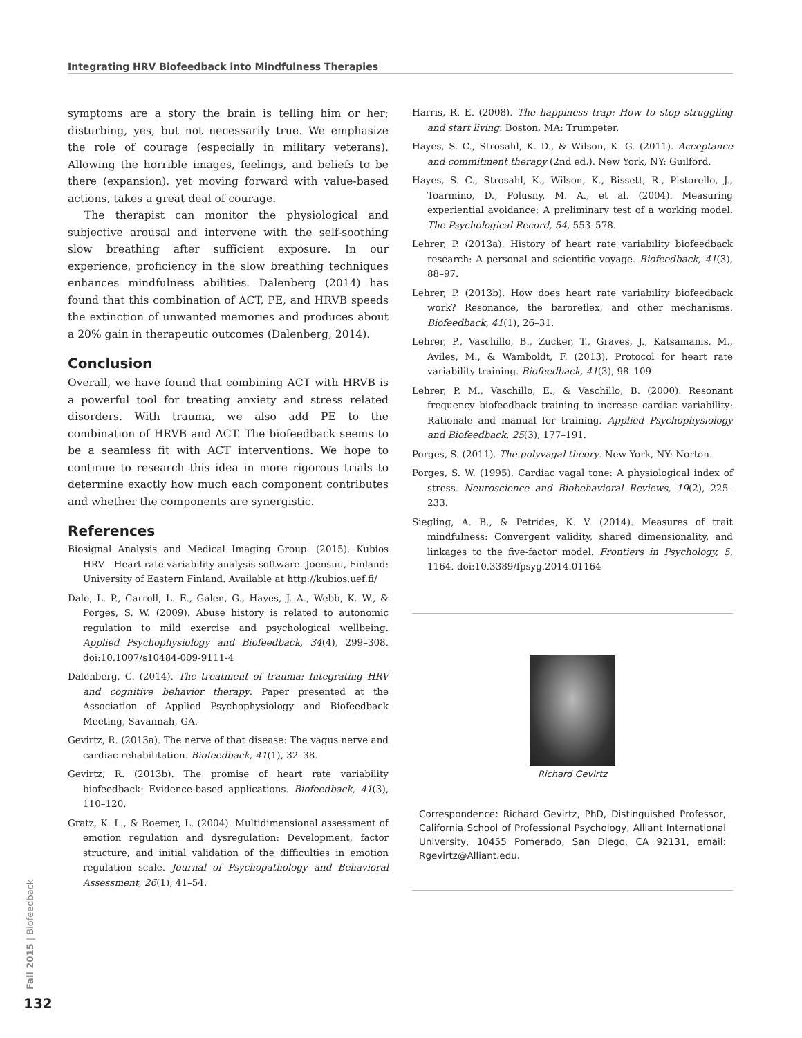Integrating HRV Biofeedback into Mindfulness Therapies
symptoms are a story the brain is telling him or her; disturbing, yes, but not necessarily true. We emphasize the role of courage (especially in military veterans). Allowing the horrible images, feelings, and beliefs to be there (expansion), yet moving forward with value-based actions, takes a great deal of courage.
The therapist can monitor the physiological and subjective arousal and intervene with the self-soothing slow breathing after sufficient exposure. In our experience, proficiency in the slow breathing techniques enhances mindfulness abilities. Dalenberg (2014) has found that this combination of ACT, PE, and HRVB speeds the extinction of unwanted memories and produces about a 20% gain in therapeutic outcomes (Dalenberg, 2014).
Conclusion
Overall, we have found that combining ACT with HRVB is a powerful tool for treating anxiety and stress related disorders. With trauma, we also add PE to the combination of HRVB and ACT. The biofeedback seems to be a seamless fit with ACT interventions. We hope to continue to research this idea in more rigorous trials to determine exactly how much each component contributes and whether the components are synergistic.
References
Biosignal Analysis and Medical Imaging Group. (2015). Kubios HRV—Heart rate variability analysis software. Joensuu, Finland: University of Eastern Finland. Available at http://kubios.uef.fi/
Dale, L. P., Carroll, L. E., Galen, G., Hayes, J. A., Webb, K. W., & Porges, S. W. (2009). Abuse history is related to autonomic regulation to mild exercise and psychological wellbeing. Applied Psychophysiology and Biofeedback, 34(4), 299–308. doi:10.1007/s10484-009-9111-4
Dalenberg, C. (2014). The treatment of trauma: Integrating HRV and cognitive behavior therapy. Paper presented at the Association of Applied Psychophysiology and Biofeedback Meeting, Savannah, GA.
Gevirtz, R. (2013a). The nerve of that disease: The vagus nerve and cardiac rehabilitation. Biofeedback, 41(1), 32–38.
Gevirtz, R. (2013b). The promise of heart rate variability biofeedback: Evidence-based applications. Biofeedback, 41(3), 110–120.
Gratz, K. L., & Roemer, L. (2004). Multidimensional assessment of emotion regulation and dysregulation: Development, factor structure, and initial validation of the difficulties in emotion regulation scale. Journal of Psychopathology and Behavioral Assessment, 26(1), 41–54.
Harris, R. E. (2008). The happiness trap: How to stop struggling and start living. Boston, MA: Trumpeter.
Hayes, S. C., Strosahl, K. D., & Wilson, K. G. (2011). Acceptance and commitment therapy (2nd ed.). New York, NY: Guilford.
Hayes, S. C., Strosahl, K., Wilson, K., Bissett, R., Pistorello, J., Toarmino, D., Polusny, M. A., et al. (2004). Measuring experiential avoidance: A preliminary test of a working model. The Psychological Record, 54, 553–578.
Lehrer, P. (2013a). History of heart rate variability biofeedback research: A personal and scientific voyage. Biofeedback, 41(3), 88–97.
Lehrer, P. (2013b). How does heart rate variability biofeedback work? Resonance, the baroreflex, and other mechanisms. Biofeedback, 41(1), 26–31.
Lehrer, P., Vaschillo, B., Zucker, T., Graves, J., Katsamanis, M., Aviles, M., & Wamboldt, F. (2013). Protocol for heart rate variability training. Biofeedback, 41(3), 98–109.
Lehrer, P. M., Vaschillo, E., & Vaschillo, B. (2000). Resonant frequency biofeedback training to increase cardiac variability: Rationale and manual for training. Applied Psychophysiology and Biofeedback, 25(3), 177–191.
Porges, S. (2011). The polyvagal theory. New York, NY: Norton.
Porges, S. W. (1995). Cardiac vagal tone: A physiological index of stress. Neuroscience and Biobehavioral Reviews, 19(2), 225–233.
Siegling, A. B., & Petrides, K. V. (2014). Measures of trait mindfulness: Convergent validity, shared dimensionality, and linkages to the five-factor model. Frontiers in Psychology, 5, 1164. doi:10.3389/fpsyg.2014.01164
Richard Gevirtz
Correspondence: Richard Gevirtz, PhD, Distinguished Professor, California School of Professional Psychology, Alliant International University, 10455 Pomerado, San Diego, CA 92131, email: Rgevirtz@Alliant.edu.
Fall 2015 | Biofeedback
132